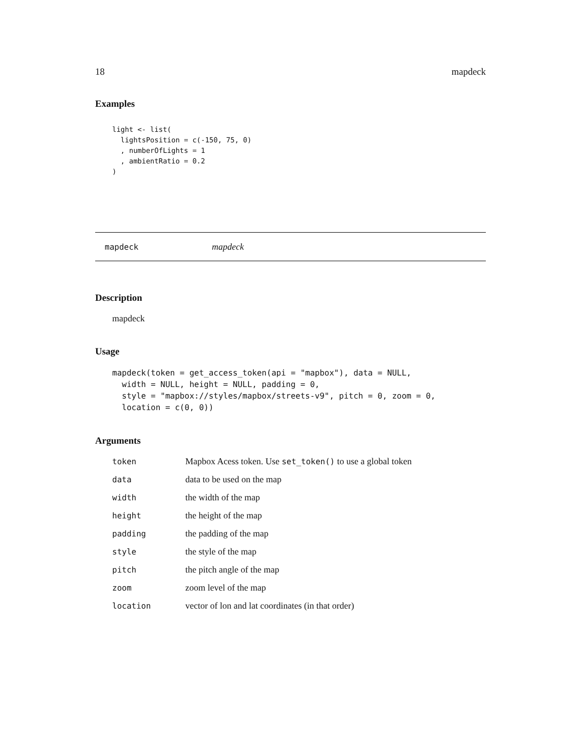18 mapdeck
Examples
light <- list(
  lightsPosition = c(-150, 75, 0)
  , numberOfLights = 1
  , ambientRatio = 0.2
)
mapdeck mapdeck
Description
mapdeck
Usage
mapdeck(token = get_access_token(api = "mapbox"), data = NULL,
  width = NULL, height = NULL, padding = 0,
  style = "mapbox://styles/mapbox/streets-v9", pitch = 0, zoom = 0,
  location = c(0, 0))
Arguments
| token | Mapbox Acess token. Use set_token() to use a global token |
| data | data to be used on the map |
| width | the width of the map |
| height | the height of the map |
| padding | the padding of the map |
| style | the style of the map |
| pitch | the pitch angle of the map |
| zoom | zoom level of the map |
| location | vector of lon and lat coordinates (in that order) |